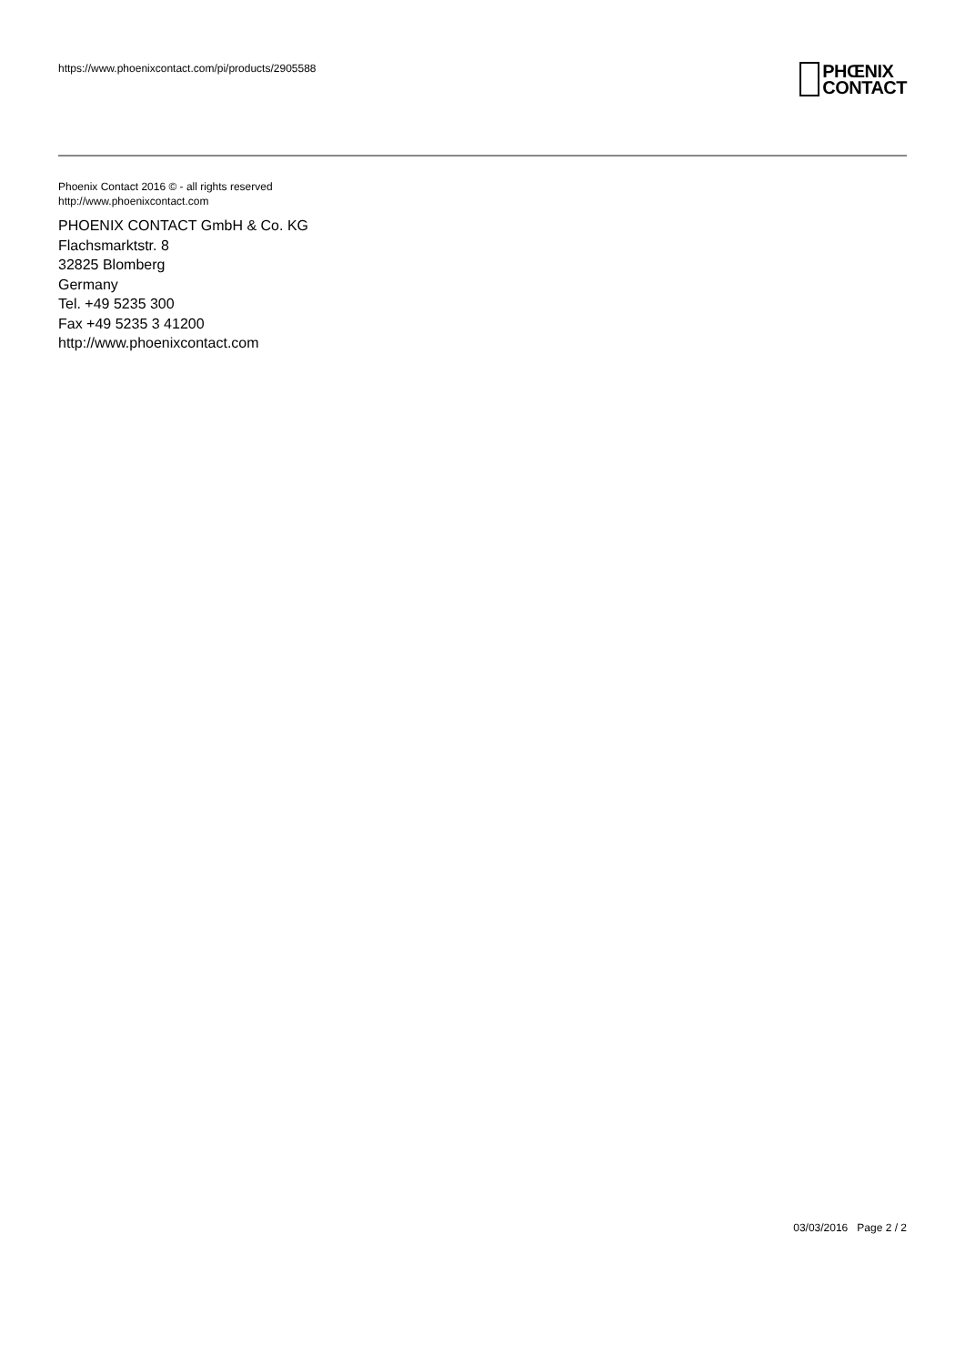https://www.phoenixcontact.com/pi/products/2905588
PHŒNIX
CONTACT
Phoenix Contact 2016 © - all rights reserved
http://www.phoenixcontact.com
PHOENIX CONTACT GmbH & Co. KG
Flachsmarktstr. 8
32825 Blomberg
Germany
Tel. +49 5235 300
Fax +49 5235 3 41200
http://www.phoenixcontact.com
03/03/2016 Page 2 / 2